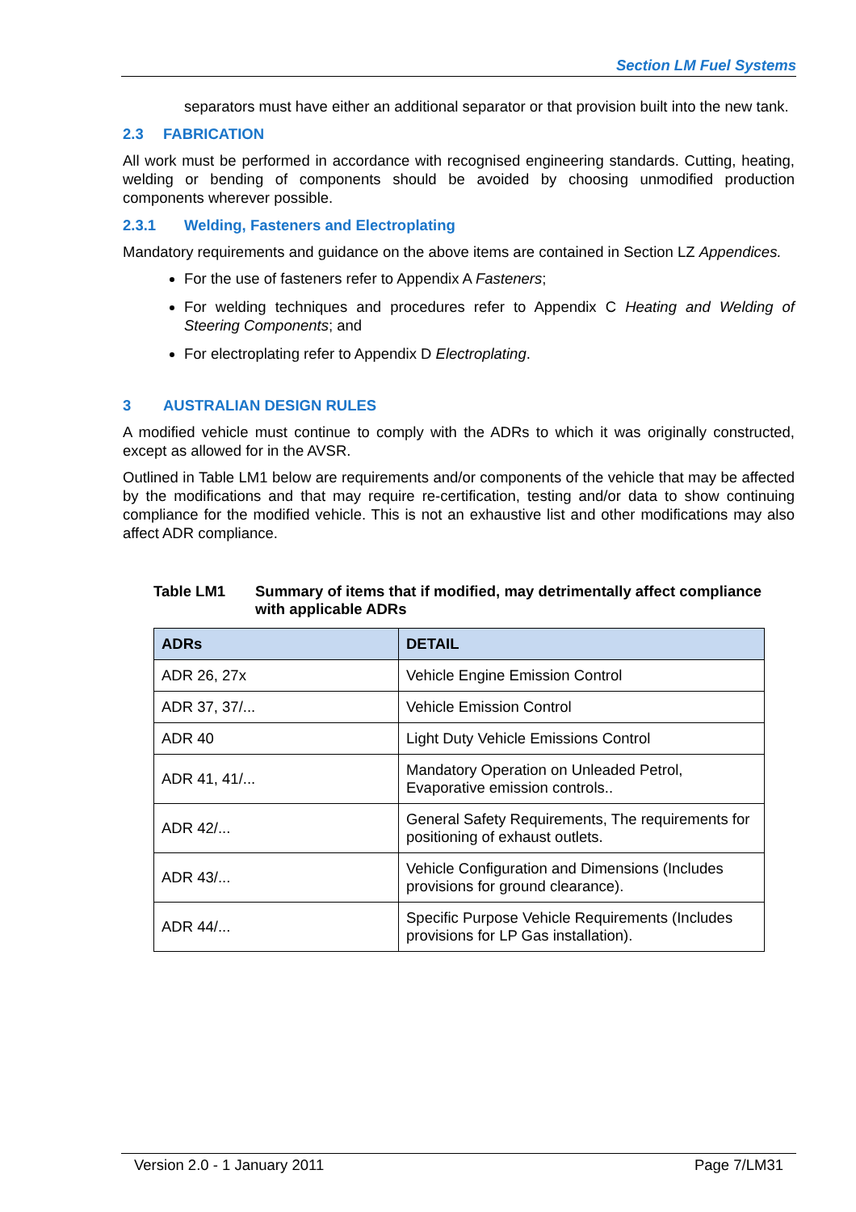Section LM Fuel Systems
separators must have either an additional separator or that provision built into the new tank.
2.3 FABRICATION
All work must be performed in accordance with recognised engineering standards. Cutting, heating, welding or bending of components should be avoided by choosing unmodified production components wherever possible.
2.3.1 Welding, Fasteners and Electroplating
Mandatory requirements and guidance on the above items are contained in Section LZ Appendices.
For the use of fasteners refer to Appendix A Fasteners;
For welding techniques and procedures refer to Appendix C Heating and Welding of Steering Components; and
For electroplating refer to Appendix D Electroplating.
3 AUSTRALIAN DESIGN RULES
A modified vehicle must continue to comply with the ADRs to which it was originally constructed, except as allowed for in the AVSR.
Outlined in Table LM1 below are requirements and/or components of the vehicle that may be affected by the modifications and that may require re-certification, testing and/or data to show continuing compliance for the modified vehicle. This is not an exhaustive list and other modifications may also affect ADR compliance.
Table LM1 Summary of items that if modified, may detrimentally affect compliance with applicable ADRs
| ADRs | DETAIL |
| --- | --- |
| ADR 26, 27x | Vehicle Engine Emission Control |
| ADR 37, 37/... | Vehicle Emission Control |
| ADR 40 | Light Duty Vehicle Emissions Control |
| ADR 41, 41/... | Mandatory Operation on Unleaded Petrol, Evaporative emission controls.. |
| ADR 42/... | General Safety Requirements, The requirements for positioning of exhaust outlets. |
| ADR 43/... | Vehicle Configuration and Dimensions (Includes provisions for ground clearance). |
| ADR 44/... | Specific Purpose Vehicle Requirements (Includes provisions for LP Gas installation). |
Version 2.0 - 1 January 2011 Page 7/LM31